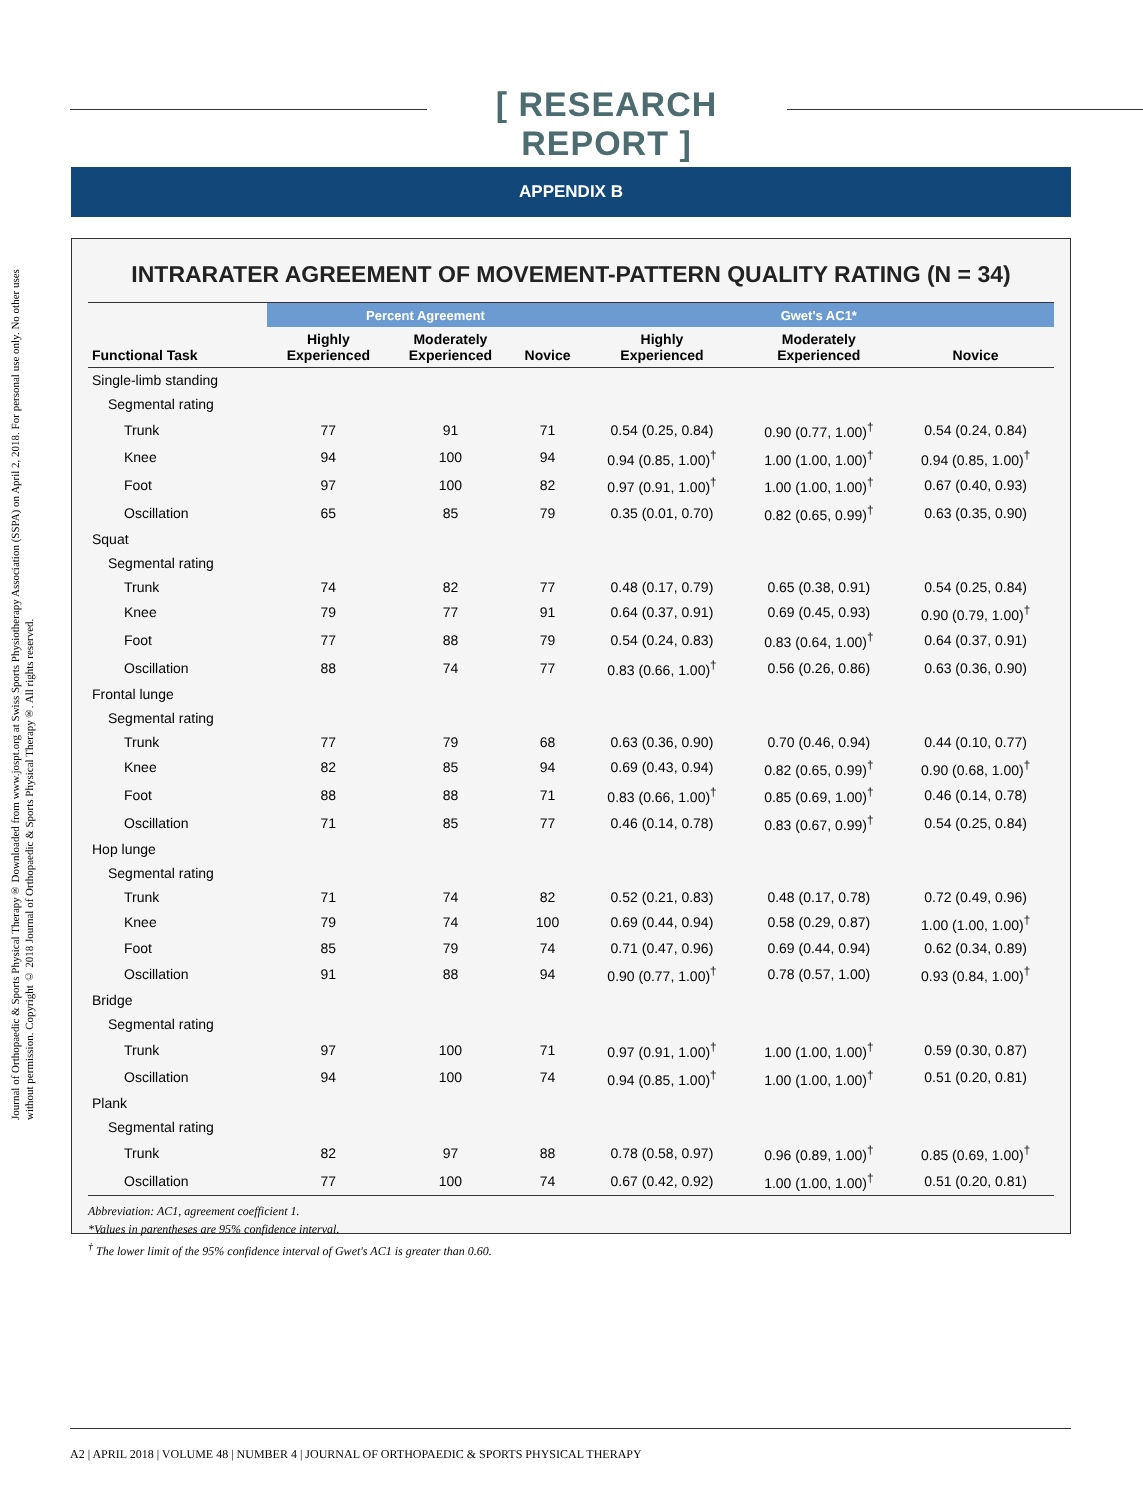[ RESEARCH REPORT ]
Journal of Orthopaedic & Sports Physical Therapy® Downloaded from www.jospt.org at Swiss Sports Physiotherapy Association (SSPA) on April 2, 2018. For personal use only. No other uses without permission. Copyright © 2018 Journal of Orthopaedic & Sports Physical Therapy®. All rights reserved.
APPENDIX B
INTRARATER AGREEMENT OF MOVEMENT-PATTERN QUALITY RATING (N = 34)
| | Percent Agreement | | | Gwet's AC1* | | |
| --- | --- | --- | --- | --- | --- | --- |
| Functional Task | Highly Experienced | Moderately Experienced | Novice | Highly Experienced | Moderately Experienced | Novice |
| Single-limb standing | | | | | | |
| Segmental rating | | | | | | |
| Trunk | 77 | 91 | 71 | 0.54 (0.25, 0.84) | 0.90 (0.77, 1.00)<sup>†</sup> | 0.54 (0.24, 0.84) |
| Knee | 94 | 100 | 94 | 0.94 (0.85, 1.00)<sup>†</sup> | 1.00 (1.00, 1.00)<sup>†</sup> | 0.94 (0.85, 1.00)<sup>†</sup> |
| Foot | 97 | 100 | 82 | 0.97 (0.91, 1.00)<sup>†</sup> | 1.00 (1.00, 1.00)<sup>†</sup> | 0.67 (0.40, 0.93) |
| Oscillation | 65 | 85 | 79 | 0.35 (0.01, 0.70) | 0.82 (0.65, 0.99)<sup>†</sup> | 0.63 (0.35, 0.90) |
| Squat | | | | | | |
| Segmental rating | | | | | | |
| Trunk | 74 | 82 | 77 | 0.48 (0.17, 0.79) | 0.65 (0.38, 0.91) | 0.54 (0.25, 0.84) |
| Knee | 79 | 77 | 91 | 0.64 (0.37, 0.91) | 0.69 (0.45, 0.93) | 0.90 (0.79, 1.00)<sup>†</sup> |
| Foot | 77 | 88 | 79 | 0.54 (0.24, 0.83) | 0.83 (0.64, 1.00)<sup>†</sup> | 0.64 (0.37, 0.91) |
| Oscillation | 88 | 74 | 77 | 0.83 (0.66, 1.00)<sup>†</sup> | 0.56 (0.26, 0.86) | 0.63 (0.36, 0.90) |
| Frontal lunge | | | | | | |
| Segmental rating | | | | | | |
| Trunk | 77 | 79 | 68 | 0.63 (0.36, 0.90) | 0.70 (0.46, 0.94) | 0.44 (0.10, 0.77) |
| Knee | 82 | 85 | 94 | 0.69 (0.43, 0.94) | 0.82 (0.65, 0.99)<sup>†</sup> | 0.90 (0.68, 1.00)<sup>†</sup> |
| Foot | 88 | 88 | 71 | 0.83 (0.66, 1.00)<sup>†</sup> | 0.85 (0.69, 1.00)<sup>†</sup> | 0.46 (0.14, 0.78) |
| Oscillation | 71 | 85 | 77 | 0.46 (0.14, 0.78) | 0.83 (0.67, 0.99)<sup>†</sup> | 0.54 (0.25, 0.84) |
| Hop lunge | | | | | | |
| Segmental rating | | | | | | |
| Trunk | 71 | 74 | 82 | 0.52 (0.21, 0.83) | 0.48 (0.17, 0.78) | 0.72 (0.49, 0.96) |
| Knee | 79 | 74 | 100 | 0.69 (0.44, 0.94) | 0.58 (0.29, 0.87) | 1.00 (1.00, 1.00)<sup>†</sup> |
| Foot | 85 | 79 | 74 | 0.71 (0.47, 0.96) | 0.69 (0.44, 0.94) | 0.62 (0.34, 0.89) |
| Oscillation | 91 | 88 | 94 | 0.90 (0.77, 1.00)<sup>†</sup> | 0.78 (0.57, 1.00) | 0.93 (0.84, 1.00)<sup>†</sup> |
| Bridge | | | | | | |
| Segmental rating | | | | | | |
| Trunk | 97 | 100 | 71 | 0.97 (0.91, 1.00)<sup>†</sup> | 1.00 (1.00, 1.00)<sup>†</sup> | 0.59 (0.30, 0.87) |
| Oscillation | 94 | 100 | 74 | 0.94 (0.85, 1.00)<sup>†</sup> | 1.00 (1.00, 1.00)<sup>†</sup> | 0.51 (0.20, 0.81) |
| Plank | | | | | | |
| Segmental rating | | | | | | |
| Trunk | 82 | 97 | 88 | 0.78 (0.58, 0.97) | 0.96 (0.89, 1.00)<sup>†</sup> | 0.85 (0.69, 1.00)<sup>†</sup> |
| Oscillation | 77 | 100 | 74 | 0.67 (0.42, 0.92) | 1.00 (1.00, 1.00)<sup>†</sup> | 0.51 (0.20, 0.81) |
Abbreviation: AC1, agreement coefficient 1.
*Values in parentheses are 95% confidence interval.
<sup>†</sup> The lower limit of the 95% confidence interval of Gwet's AC1 is greater than 0.60.
A2 | APRIL 2018 | VOLUME 48 | NUMBER 4 | JOURNAL OF ORTHOPAEDIC & SPORTS PHYSICAL THERAPY